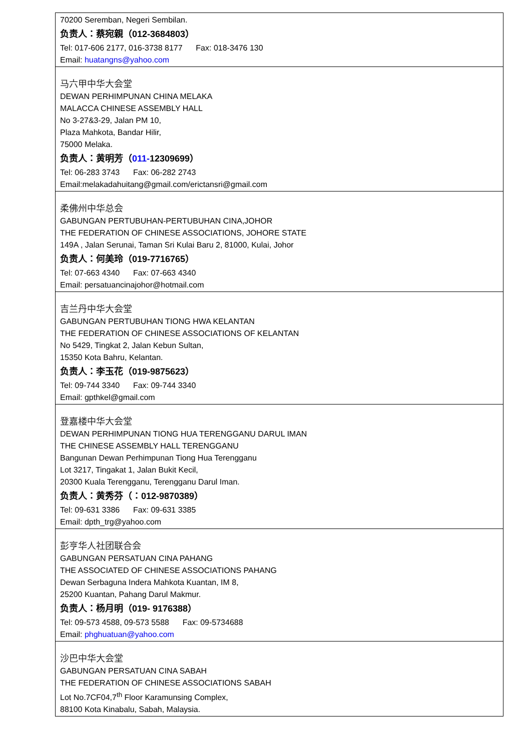| 70200 Seremban, Negeri Sembilan. 负责人：蔡宛親（012-3684803） Tel: 017-606 2177, 016-3738 8177 Fax: 018-3476 130 Email: huatangns@yahoo.com |
| 马六甲中华大会堂 DEWAN PERHIMPUNAN CHINA MELAKA MALACCA CHINESE ASSEMBLY HALL No 3-27&3-29, Jalan PM 10, Plaza Mahkota, Bandar Hilir, 75000 Melaka. 负责人：黄明芳（ 011- 12309699） Tel: 06-283 3743 Fax: 06-282 2743 Email:melakadahuitang@gmail.com/erictansri@gmail.com |
| 柔佛州中华总会 GABUNGAN PERTUBUHAN-PERTUBUHAN CINA,JOHOR THE FEDERATION OF CHINESE ASSOCIATIONS, JOHORE STATE 149A , Jalan Serunai, Taman Sri Kulai Baru 2, 81000, Kulai, Johor 负责人：何美玲（019-7716765） Tel: 07-663 4340 Fax: 07-663 4340 Email: persatuancinajohor@hotmail.com |
| 吉兰丹中华大会堂 GABUNGAN PERTUBUHAN TIONG HWA KELANTAN THE FEDERATION OF CHINESE ASSOCIATIONS OF KELANTAN No 5429, Tingkat 2, Jalan Kebun Sultan, 15350 Kota Bahru, Kelantan. 负责人：李玉花（019-9875623） Tel: 09-744 3340 Fax: 09-744 3340 Email: gpthkel@gmail.com |
| 登嘉楼中华大会堂 DEWAN PERHIMPUNAN TIONG HUA TERENGGANU DARUL IMAN THE CHINESE ASSEMBLY HALL TERENGGANU Bangunan Dewan Perhimpunan Tiong Hua Terengganu Lot 3217, Tingakat 1, Jalan Bukit Kecil, 20300 Kuala Terengganu, Terengganu Darul Iman. 负责人：黄秀芬（：012-9870389） Tel: 09-631 3386 Fax: 09-631 3385 Email: dpth_trg@yahoo.com |
| 彭亨华人社团联合会 GABUNGAN PERSATUAN CINA PAHANG THE ASSOCIATED OF CHINESE ASSOCIATIONS PAHANG Dewan Serbaguna Indera Mahkota Kuantan, IM 8, 25200 Kuantan, Pahang Darul Makmur. 负责人：杨月明（019- 9176388） Tel: 09-573 4588, 09-573 5588 Fax: 09-5734688 Email: phghuatuan@yahoo.com |
| 沙巴中华大会堂 GABUNGAN PERSATUAN CINA SABAH THE FEDERATION OF CHINESE ASSOCIATIONS SABAH Lot No.7CF04,7<sup>th</sup> Floor Karamunsing Complex, 88100 Kota Kinabalu, Sabah, Malaysia. |